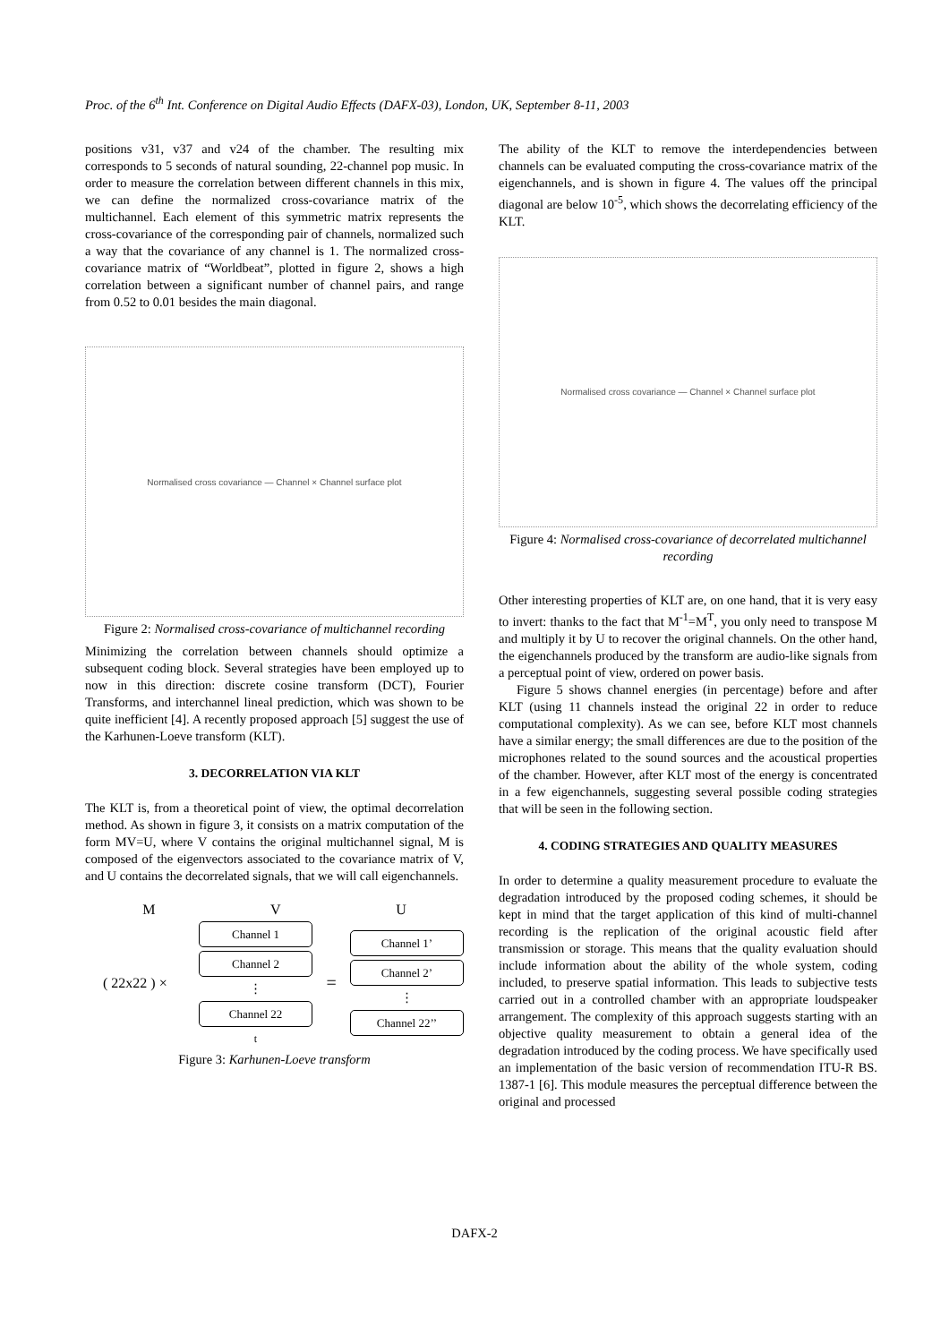Proc. of the 6<sup>th</sup> Int. Conference on Digital Audio Effects (DAFX-03), London, UK, September 8-11, 2003
positions v31, v37 and v24 of the chamber. The resulting mix corresponds to 5 seconds of natural sounding, 22-channel pop music. In order to measure the correlation between different channels in this mix, we can define the normalized cross-covariance matrix of the multichannel. Each element of this symmetric matrix represents the cross-covariance of the corresponding pair of channels, normalized such a way that the covariance of any channel is 1. The normalized cross-covariance matrix of “Worldbeat”, plotted in figure 2, shows a high correlation between a significant number of channel pairs, and range from 0.52 to 0.01 besides the main diagonal.
Normalised cross covariance — Channel × Channel surface plot
Figure 2: Normalised cross-covariance of multichannel recording
Minimizing the correlation between channels should optimize a subsequent coding block. Several strategies have been employed up to now in this direction: discrete cosine transform (DCT), Fourier Transforms, and interchannel lineal prediction, which was shown to be quite inefficient [4]. A recently proposed approach [5] suggest the use of the Karhunen-Loeve transform (KLT).
3. DECORRELATION VIA KLT
The KLT is, from a theoretical point of view, the optimal decorrelation method. As shown in figure 3, it consists on a matrix computation of the form MV=U, where V contains the original multichannel signal, M is composed of the eigenvectors associated to the covariance matrix of V, and U contains the decorrelated signals, that we will call eigenchannels.
M V U
( 22x22 ) ×
Channel 1
Channel 2
⋮
Channel 22
t
=
Channel 1’
Channel 2’
⋮
Channel 22’’
Figure 3: Karhunen-Loeve transform
The ability of the KLT to remove the interdependencies between channels can be evaluated computing the cross-covariance matrix of the eigenchannels, and is shown in figure 4. The values off the principal diagonal are below 10<sup>-5</sup>, which shows the decorrelating efficiency of the KLT.
Normalised cross covariance — Channel × Channel surface plot
Figure 4: Normalised cross-covariance of decorrelated multichannel recording
Other interesting properties of KLT are, on one hand, that it is very easy to invert: thanks to the fact that M<sup>-1</sup>=M<sup>T</sup>, you only need to transpose M and multiply it by U to recover the original channels. On the other hand, the eigenchannels produced by the transform are audio-like signals from a perceptual point of view, ordered on power basis.
Figure 5 shows channel energies (in percentage) before and after KLT (using 11 channels instead the original 22 in order to reduce computational complexity). As we can see, before KLT most channels have a similar energy; the small differences are due to the position of the microphones related to the sound sources and the acoustical properties of the chamber. However, after KLT most of the energy is concentrated in a few eigenchannels, suggesting several possible coding strategies that will be seen in the following section.
4. CODING STRATEGIES AND QUALITY MEASURES
In order to determine a quality measurement procedure to evaluate the degradation introduced by the proposed coding schemes, it should be kept in mind that the target application of this kind of multi-channel recording is the replication of the original acoustic field after transmission or storage. This means that the quality evaluation should include information about the ability of the whole system, coding included, to preserve spatial information. This leads to subjective tests carried out in a controlled chamber with an appropriate loudspeaker arrangement. The complexity of this approach suggests starting with an objective quality measurement to obtain a general idea of the degradation introduced by the coding process. We have specifically used an implementation of the basic version of recommendation ITU-R BS. 1387-1 [6]. This module measures the perceptual difference between the original and processed
DAFX-2